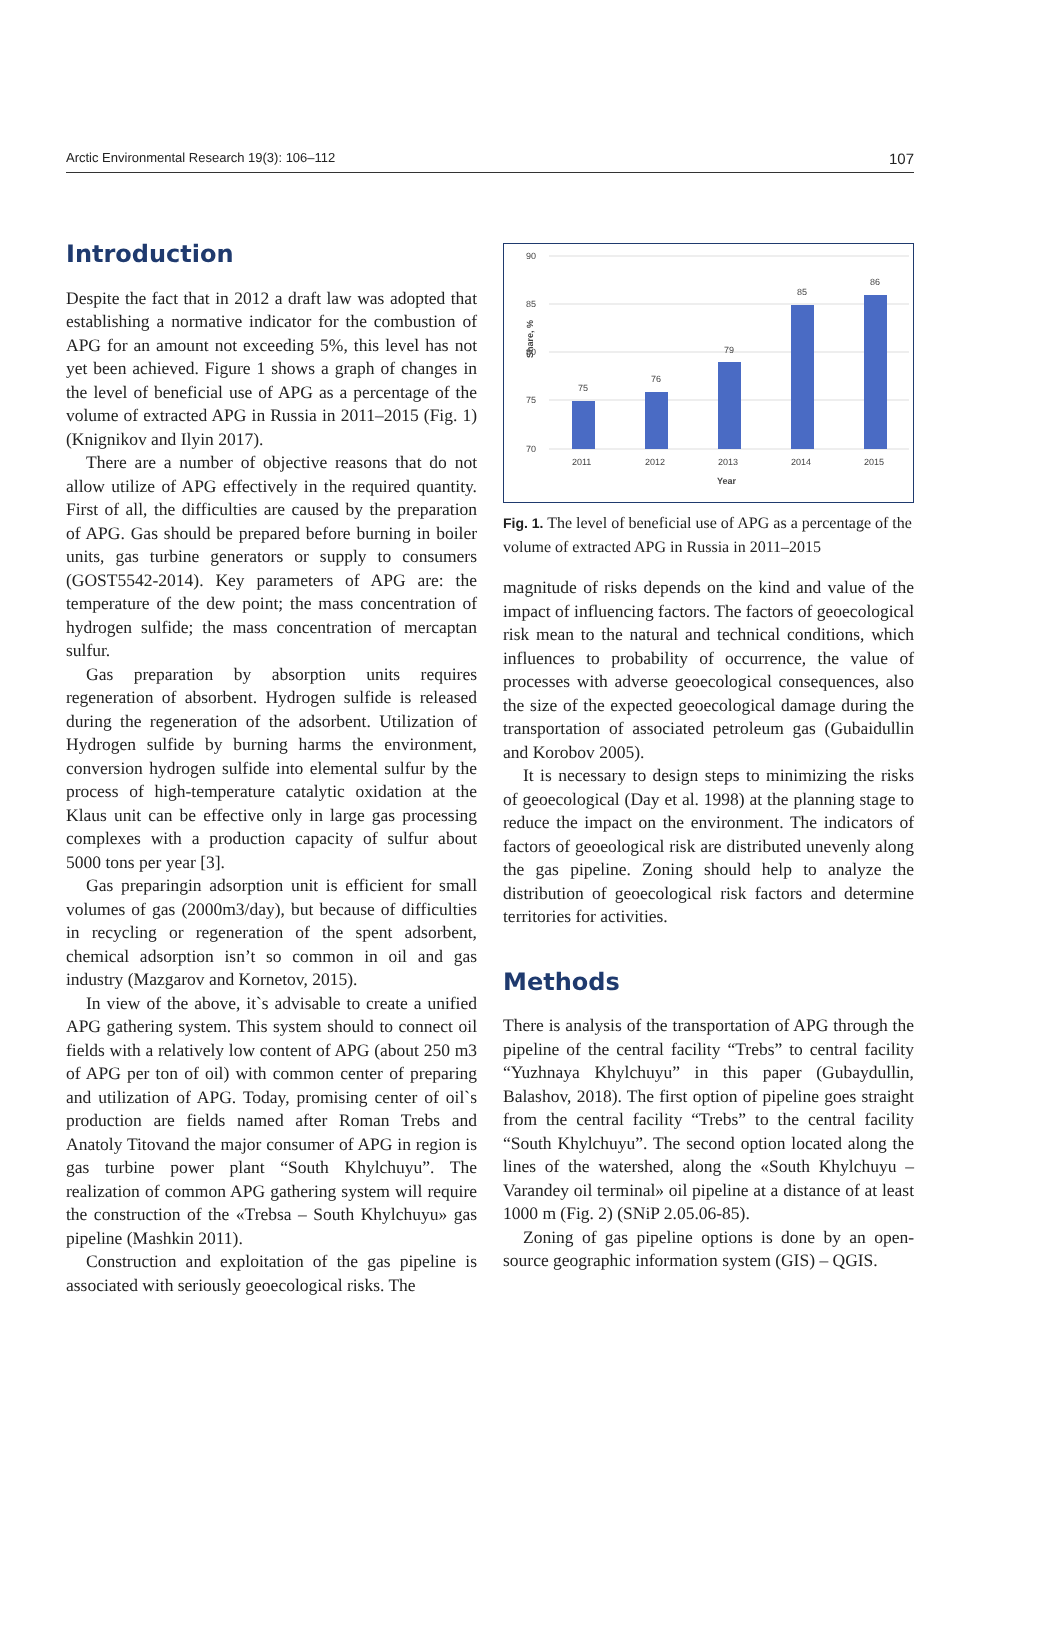Arctic Environmental Research 19(3): 106–112 107
Introduction
Despite the fact that in 2012 a draft law was adopted that establishing a normative indicator for the combustion of APG for an amount not exceeding 5%, this level has not yet been achieved. Figure 1 shows a graph of changes in the level of beneficial use of APG as a percentage of the volume of extracted APG in Russia in 2011–2015 (Fig. 1) (Knignikov and Ilyin 2017).
There are a number of objective reasons that do not allow utilize of APG effectively in the required quantity. First of all, the difficulties are caused by the preparation of APG. Gas should be prepared before burning in boiler units, gas turbine generators or supply to consumers (GOST5542-2014). Key parameters of APG are: the temperature of the dew point; the mass concentration of hydrogen sulfide; the mass concentration of mercaptan sulfur.
Gas preparation by absorption units requires regeneration of absorbent. Hydrogen sulfide is released during the regeneration of the adsorbent. Utilization of Hydrogen sulfide by burning harms the environment, conversion hydrogen sulfide into elemental sulfur by the process of high-temperature catalytic oxidation at the Klaus unit can be effective only in large gas processing complexes with a production capacity of sulfur about 5000 tons per year [3].
Gas preparingin adsorption unit is efficient for small volumes of gas (2000m3/day), but because of difficulties in recycling or regeneration of the spent adsorbent, chemical adsorption isn’t so common in oil and gas industry (Mazgarov and Kornetov, 2015).
In view of the above, it`s advisable to create a unified APG gathering system. This system should to connect oil fields with a relatively low content of APG (about 250 m3 of APG per ton of oil) with common center of preparing and utilization of APG. Today, promising center of oil`s production are fields named after Roman Trebs and Anatoly Titovand the major consumer of APG in region is gas turbine power plant “South Khylchuyu”. The realization of common APG gathering system will require the construction of the «Trebsa – South Khylchuyu» gas pipeline (Mashkin 2011).
Construction and exploitation of the gas pipeline is associated with seriously geoecological risks. The
Share, %
90
85
80
75
70
75
76
79
85
86
2011
2012
2013
2014
2015
Year
Fig. 1. The level of beneficial use of APG as a percentage of the volume of extracted APG in Russia in 2011–2015
magnitude of risks depends on the kind and value of the impact of influencing factors. The factors of geoecological risk mean to the natural and technical conditions, which influences to probability of occurrence, the value of processes with adverse geoecological consequences, also the size of the expected geoecological damage during the transportation of associated petroleum gas (Gubaidullin and Korobov 2005).
It is necessary to design steps to minimizing the risks of geoecological (Day et al. 1998) at the planning stage to reduce the impact on the environment. The indicators of factors of geoeological risk are distributed unevenly along the gas pipeline. Zoning should help to analyze the distribution of geoecological risk factors and determine territories for activities.
Methods
There is analysis of the transportation of APG through the pipeline of the central facility “Trebs” to central facility “Yuzhnaya Khylchuyu” in this paper (Gubaydullin, Balashov, 2018). The first option of pipeline goes straight from the central facility “Trebs” to the central facility “South Khylchuyu”. The second option located along the lines of the watershed, along the «South Khylchuyu – Varandey oil terminal» oil pipeline at a distance of at least 1000 m (Fig. 2) (SNiP 2.05.06-85).
Zoning of gas pipeline options is done by an open-source geographic information system (GIS) – QGIS.